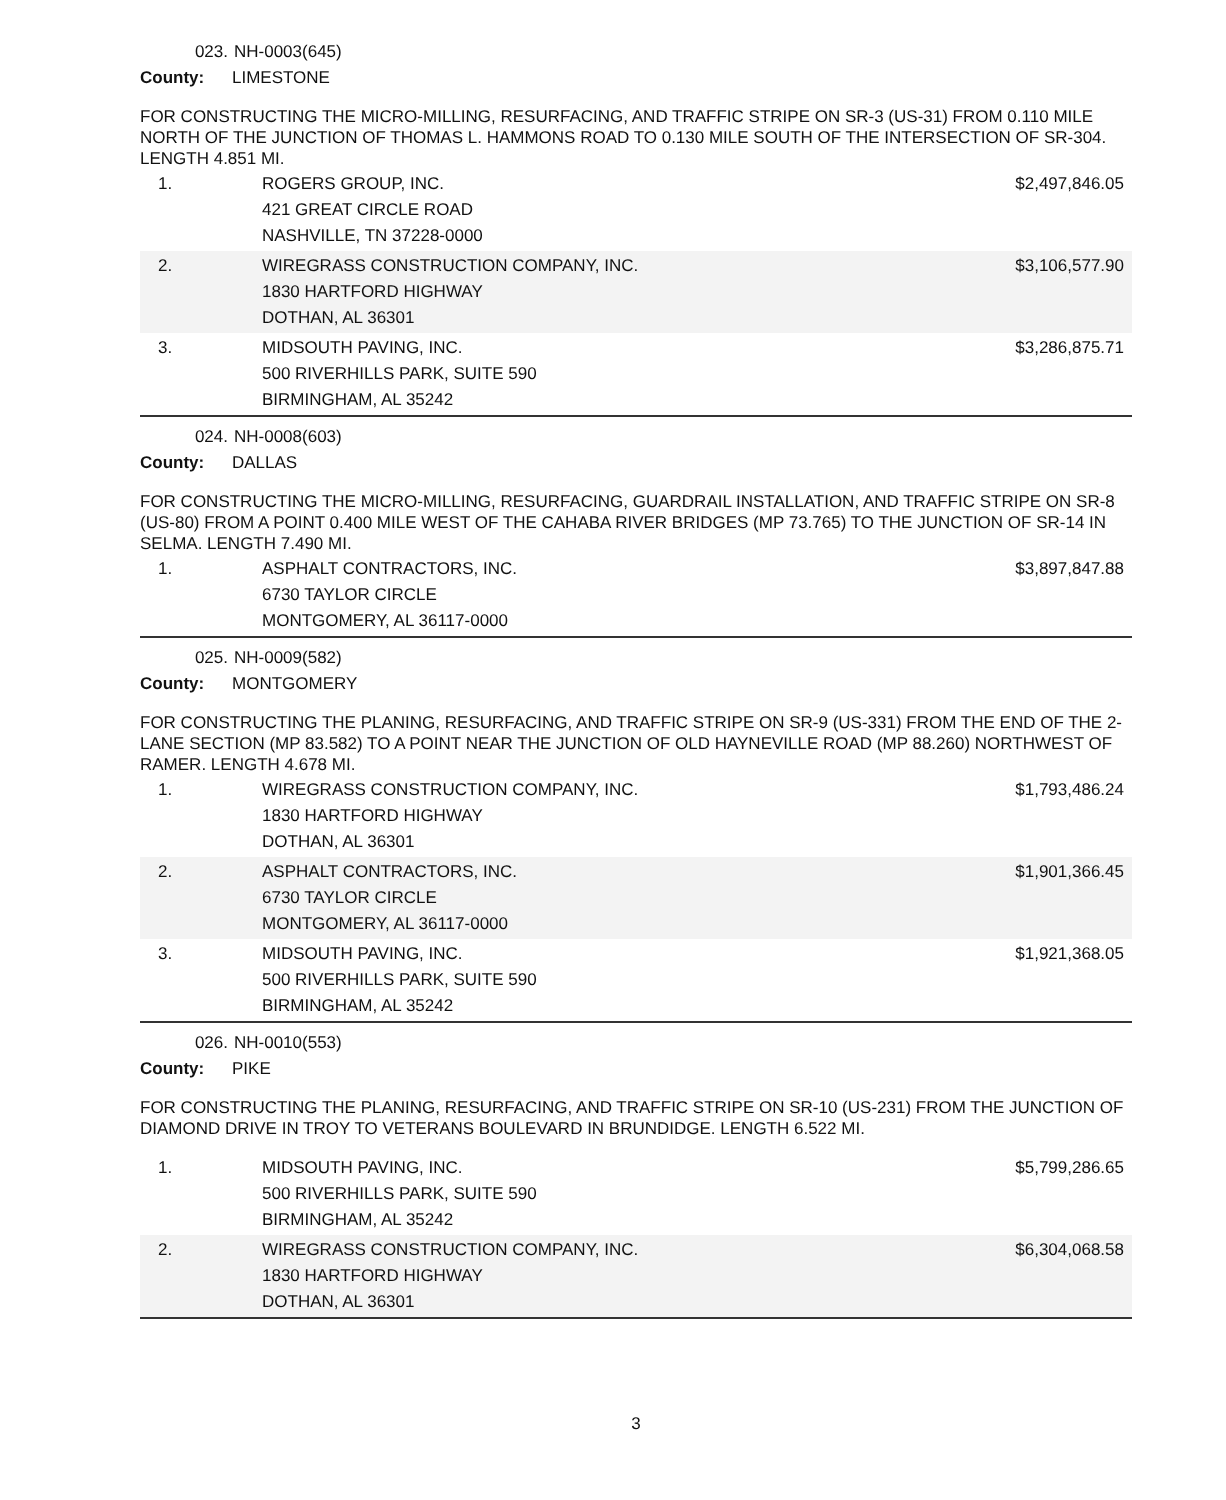023. NH-0003(645)
County: LIMESTONE
FOR CONSTRUCTING THE MICRO-MILLING, RESURFACING, AND TRAFFIC STRIPE ON SR-3 (US-31) FROM 0.110 MILE NORTH OF THE JUNCTION OF THOMAS L. HAMMONS ROAD TO 0.130 MILE SOUTH OF THE INTERSECTION OF SR-304. LENGTH 4.851 MI.
| 1. | ROGERS GROUP, INC. 421 GREAT CIRCLE ROAD NASHVILLE, TN 37228-0000 | $2,497,846.05 |
| 2. | WIREGRASS CONSTRUCTION COMPANY, INC. 1830 HARTFORD HIGHWAY DOTHAN, AL 36301 | $3,106,577.90 |
| 3. | MIDSOUTH PAVING, INC. 500 RIVERHILLS PARK, SUITE 590 BIRMINGHAM, AL 35242 | $3,286,875.71 |
024. NH-0008(603)
County: DALLAS
FOR CONSTRUCTING THE MICRO-MILLING, RESURFACING, GUARDRAIL INSTALLATION, AND TRAFFIC STRIPE ON SR-8 (US-80) FROM A POINT 0.400 MILE WEST OF THE CAHABA RIVER BRIDGES (MP 73.765) TO THE JUNCTION OF SR-14 IN SELMA. LENGTH 7.490 MI.
| 1. | ASPHALT CONTRACTORS, INC. 6730 TAYLOR CIRCLE MONTGOMERY, AL 36117-0000 | $3,897,847.88 |
025. NH-0009(582)
County: MONTGOMERY
FOR CONSTRUCTING THE PLANING, RESURFACING, AND TRAFFIC STRIPE ON SR-9 (US-331) FROM THE END OF THE 2-LANE SECTION (MP 83.582) TO A POINT NEAR THE JUNCTION OF OLD HAYNEVILLE ROAD (MP 88.260) NORTHWEST OF RAMER. LENGTH 4.678 MI.
| 1. | WIREGRASS CONSTRUCTION COMPANY, INC. 1830 HARTFORD HIGHWAY DOTHAN, AL 36301 | $1,793,486.24 |
| 2. | ASPHALT CONTRACTORS, INC. 6730 TAYLOR CIRCLE MONTGOMERY, AL 36117-0000 | $1,901,366.45 |
| 3. | MIDSOUTH PAVING, INC. 500 RIVERHILLS PARK, SUITE 590 BIRMINGHAM, AL 35242 | $1,921,368.05 |
026. NH-0010(553)
County: PIKE
FOR CONSTRUCTING THE PLANING, RESURFACING, AND TRAFFIC STRIPE ON SR-10 (US-231) FROM THE JUNCTION OF DIAMOND DRIVE IN TROY TO VETERANS BOULEVARD IN BRUNDIDGE. LENGTH 6.522 MI.
| 1. | MIDSOUTH PAVING, INC. 500 RIVERHILLS PARK, SUITE 590 BIRMINGHAM, AL 35242 | $5,799,286.65 |
| 2. | WIREGRASS CONSTRUCTION COMPANY, INC. 1830 HARTFORD HIGHWAY DOTHAN, AL 36301 | $6,304,068.58 |
3